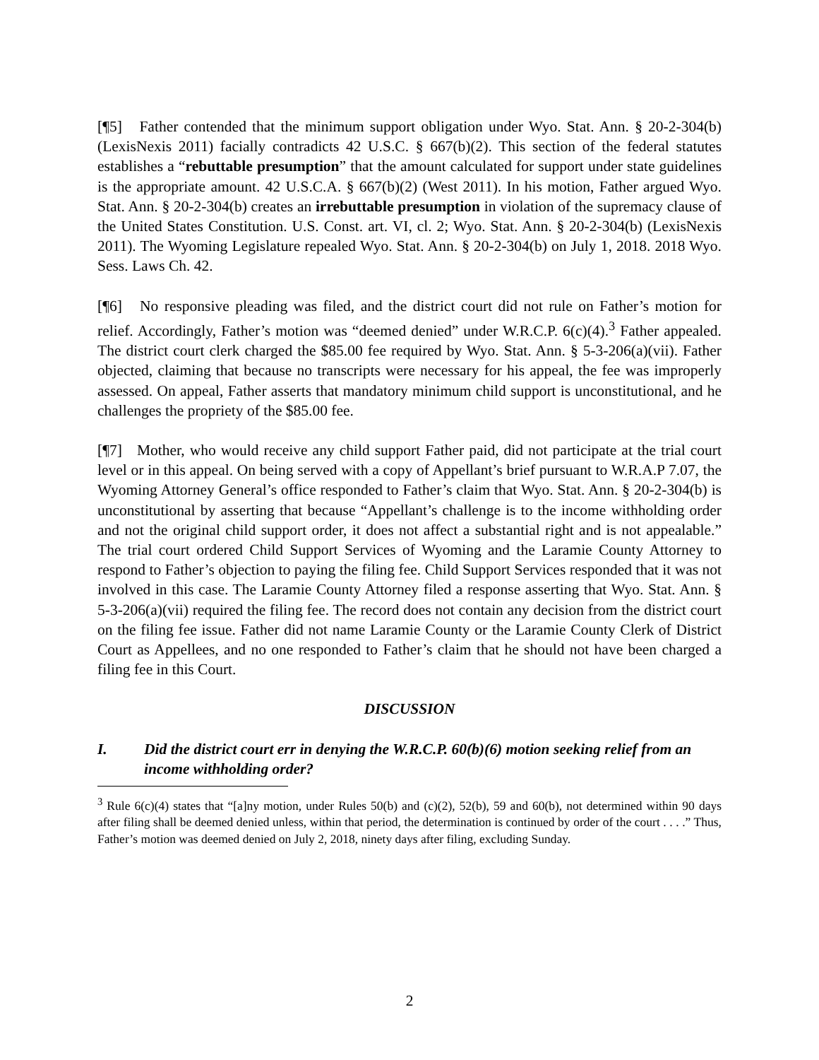[¶5] Father contended that the minimum support obligation under Wyo. Stat. Ann. § 20-2-304(b) (LexisNexis 2011) facially contradicts 42 U.S.C. § 667(b)(2). This section of the federal statutes establishes a “rebuttable presumption” that the amount calculated for support under state guidelines is the appropriate amount. 42 U.S.C.A. § 667(b)(2) (West 2011). In his motion, Father argued Wyo. Stat. Ann. § 20-2-304(b) creates an irrebuttable presumption in violation of the supremacy clause of the United States Constitution. U.S. Const. art. VI, cl. 2; Wyo. Stat. Ann. § 20-2-304(b) (LexisNexis 2011). The Wyoming Legislature repealed Wyo. Stat. Ann. § 20-2-304(b) on July 1, 2018. 2018 Wyo. Sess. Laws Ch. 42.
[¶6] No responsive pleading was filed, and the district court did not rule on Father’s motion for relief. Accordingly, Father’s motion was “deemed denied” under W.R.C.P. 6(c)(4).<sup>3</sup> Father appealed. The district court clerk charged the $85.00 fee required by Wyo. Stat. Ann. § 5-3-206(a)(vii). Father objected, claiming that because no transcripts were necessary for his appeal, the fee was improperly assessed. On appeal, Father asserts that mandatory minimum child support is unconstitutional, and he challenges the propriety of the $85.00 fee.
[¶7] Mother, who would receive any child support Father paid, did not participate at the trial court level or in this appeal. On being served with a copy of Appellant’s brief pursuant to W.R.A.P 7.07, the Wyoming Attorney General’s office responded to Father’s claim that Wyo. Stat. Ann. § 20-2-304(b) is unconstitutional by asserting that because “Appellant’s challenge is to the income withholding order and not the original child support order, it does not affect a substantial right and is not appealable.” The trial court ordered Child Support Services of Wyoming and the Laramie County Attorney to respond to Father’s objection to paying the filing fee. Child Support Services responded that it was not involved in this case. The Laramie County Attorney filed a response asserting that Wyo. Stat. Ann. § 5-3-206(a)(vii) required the filing fee. The record does not contain any decision from the district court on the filing fee issue. Father did not name Laramie County or the Laramie County Clerk of District Court as Appellees, and no one responded to Father’s claim that he should not have been charged a filing fee in this Court.
DISCUSSION
I. Did the district court err in denying the W.R.C.P. 60(b)(6) motion seeking relief from an income withholding order?
<sup>3</sup> Rule 6(c)(4) states that “[a]ny motion, under Rules 50(b) and (c)(2), 52(b), 59 and 60(b), not determined within 90 days after filing shall be deemed denied unless, within that period, the determination is continued by order of the court . . . .” Thus, Father’s motion was deemed denied on July 2, 2018, ninety days after filing, excluding Sunday.
2